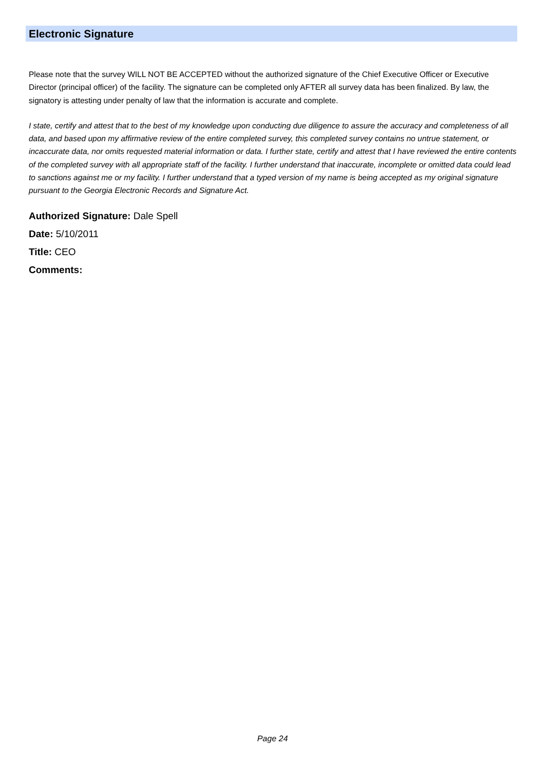Electronic Signature
Please note that the survey WILL NOT BE ACCEPTED without the authorized signature of the Chief Executive Officer or Executive Director (principal officer) of the facility. The signature can be completed only AFTER all survey data has been finalized. By law, the signatory is attesting under penalty of law that the information is accurate and complete.
I state, certify and attest that to the best of my knowledge upon conducting due diligence to assure the accuracy and completeness of all data, and based upon my affirmative review of the entire completed survey, this completed survey contains no untrue statement, or incaccurate data, nor omits requested material information or data. I further state, certify and attest that I have reviewed the entire contents of the completed survey with all appropriate staff of the facility. I further understand that inaccurate, incomplete or omitted data could lead to sanctions against me or my facility. I further understand that a typed version of my name is being accepted as my original signature pursuant to the Georgia Electronic Records and Signature Act.
Authorized Signature: Dale Spell
Date: 5/10/2011
Title: CEO
Comments:
Page 24